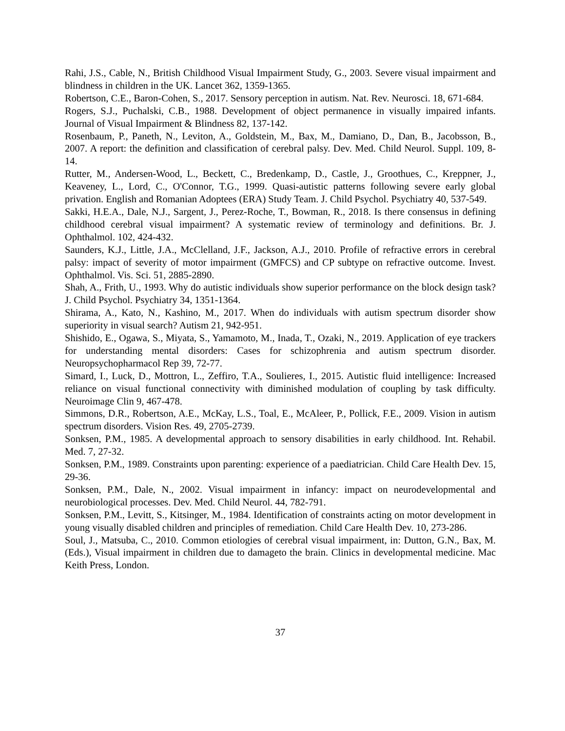Rahi, J.S., Cable, N., British Childhood Visual Impairment Study, G., 2003. Severe visual impairment and blindness in children in the UK. Lancet 362, 1359-1365.
Robertson, C.E., Baron-Cohen, S., 2017. Sensory perception in autism. Nat. Rev. Neurosci. 18, 671-684.
Rogers, S.J., Puchalski, C.B., 1988. Development of object permanence in visually impaired infants. Journal of Visual Impairment & Blindness 82, 137-142.
Rosenbaum, P., Paneth, N., Leviton, A., Goldstein, M., Bax, M., Damiano, D., Dan, B., Jacobsson, B., 2007. A report: the definition and classification of cerebral palsy. Dev. Med. Child Neurol. Suppl. 109, 8-14.
Rutter, M., Andersen-Wood, L., Beckett, C., Bredenkamp, D., Castle, J., Groothues, C., Kreppner, J., Keaveney, L., Lord, C., O'Connor, T.G., 1999. Quasi-autistic patterns following severe early global privation. English and Romanian Adoptees (ERA) Study Team. J. Child Psychol. Psychiatry 40, 537-549.
Sakki, H.E.A., Dale, N.J., Sargent, J., Perez-Roche, T., Bowman, R., 2018. Is there consensus in defining childhood cerebral visual impairment? A systematic review of terminology and definitions. Br. J. Ophthalmol. 102, 424-432.
Saunders, K.J., Little, J.A., McClelland, J.F., Jackson, A.J., 2010. Profile of refractive errors in cerebral palsy: impact of severity of motor impairment (GMFCS) and CP subtype on refractive outcome. Invest. Ophthalmol. Vis. Sci. 51, 2885-2890.
Shah, A., Frith, U., 1993. Why do autistic individuals show superior performance on the block design task? J. Child Psychol. Psychiatry 34, 1351-1364.
Shirama, A., Kato, N., Kashino, M., 2017. When do individuals with autism spectrum disorder show superiority in visual search? Autism 21, 942-951.
Shishido, E., Ogawa, S., Miyata, S., Yamamoto, M., Inada, T., Ozaki, N., 2019. Application of eye trackers for understanding mental disorders: Cases for schizophrenia and autism spectrum disorder. Neuropsychopharmacol Rep 39, 72-77.
Simard, I., Luck, D., Mottron, L., Zeffiro, T.A., Soulieres, I., 2015. Autistic fluid intelligence: Increased reliance on visual functional connectivity with diminished modulation of coupling by task difficulty. Neuroimage Clin 9, 467-478.
Simmons, D.R., Robertson, A.E., McKay, L.S., Toal, E., McAleer, P., Pollick, F.E., 2009. Vision in autism spectrum disorders. Vision Res. 49, 2705-2739.
Sonksen, P.M., 1985. A developmental approach to sensory disabilities in early childhood. Int. Rehabil. Med. 7, 27-32.
Sonksen, P.M., 1989. Constraints upon parenting: experience of a paediatrician. Child Care Health Dev. 15, 29-36.
Sonksen, P.M., Dale, N., 2002. Visual impairment in infancy: impact on neurodevelopmental and neurobiological processes. Dev. Med. Child Neurol. 44, 782-791.
Sonksen, P.M., Levitt, S., Kitsinger, M., 1984. Identification of constraints acting on motor development in young visually disabled children and principles of remediation. Child Care Health Dev. 10, 273-286.
Soul, J., Matsuba, C., 2010. Common etiologies of cerebral visual impairment, in: Dutton, G.N., Bax, M. (Eds.), Visual impairment in children due to damageto the brain. Clinics in developmental medicine. Mac Keith Press, London.
37